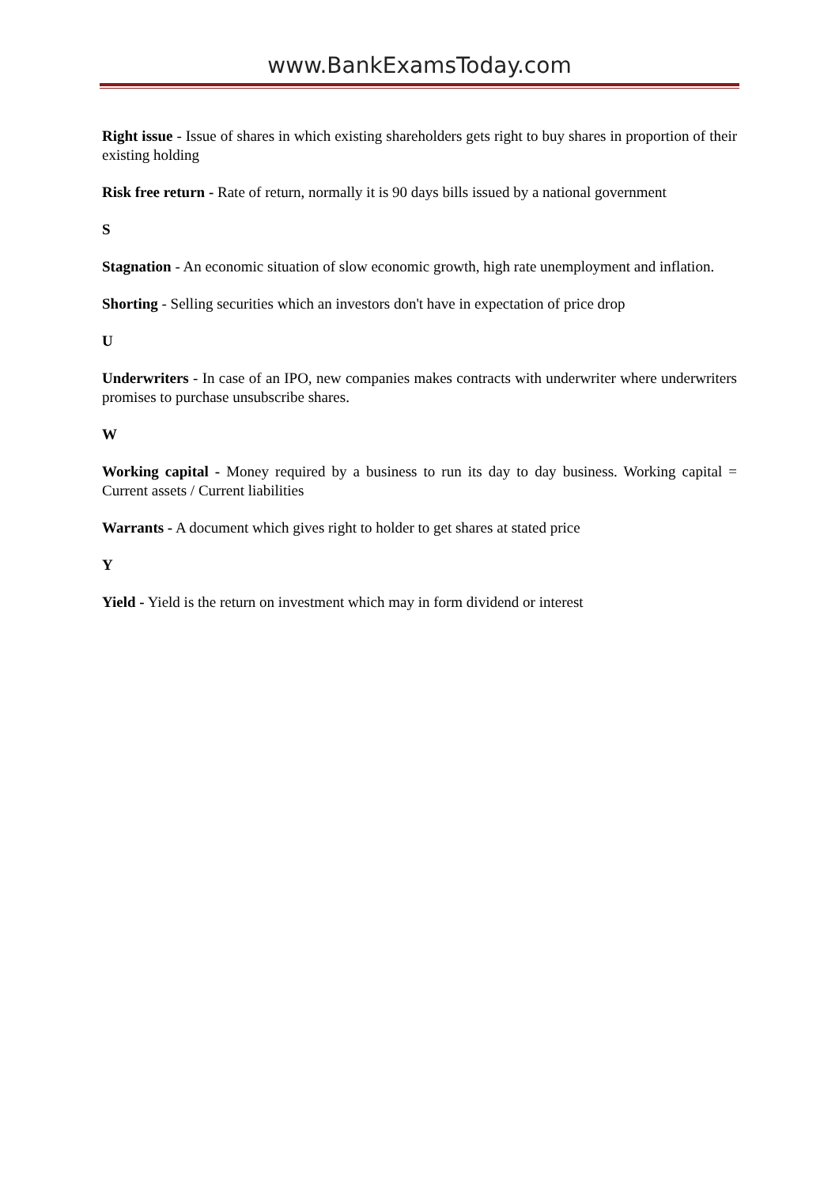www.BankExamsToday.com
Right issue - Issue of shares in which existing shareholders gets right to buy shares in proportion of their existing holding
Risk free return - Rate of return, normally it is 90 days bills issued by a national government
S
Stagnation - An economic situation of slow economic growth, high rate unemployment and inflation.
Shorting - Selling securities which an investors don't have in expectation of price drop
U
Underwriters - In case of an IPO, new companies makes contracts with underwriter where underwriters promises to purchase unsubscribe shares.
W
Working capital - Money required by a business to run its day to day business. Working capital = Current assets / Current liabilities
Warrants - A document which gives right to holder to get shares at stated price
Y
Yield - Yield is the return on investment which may in form dividend or interest